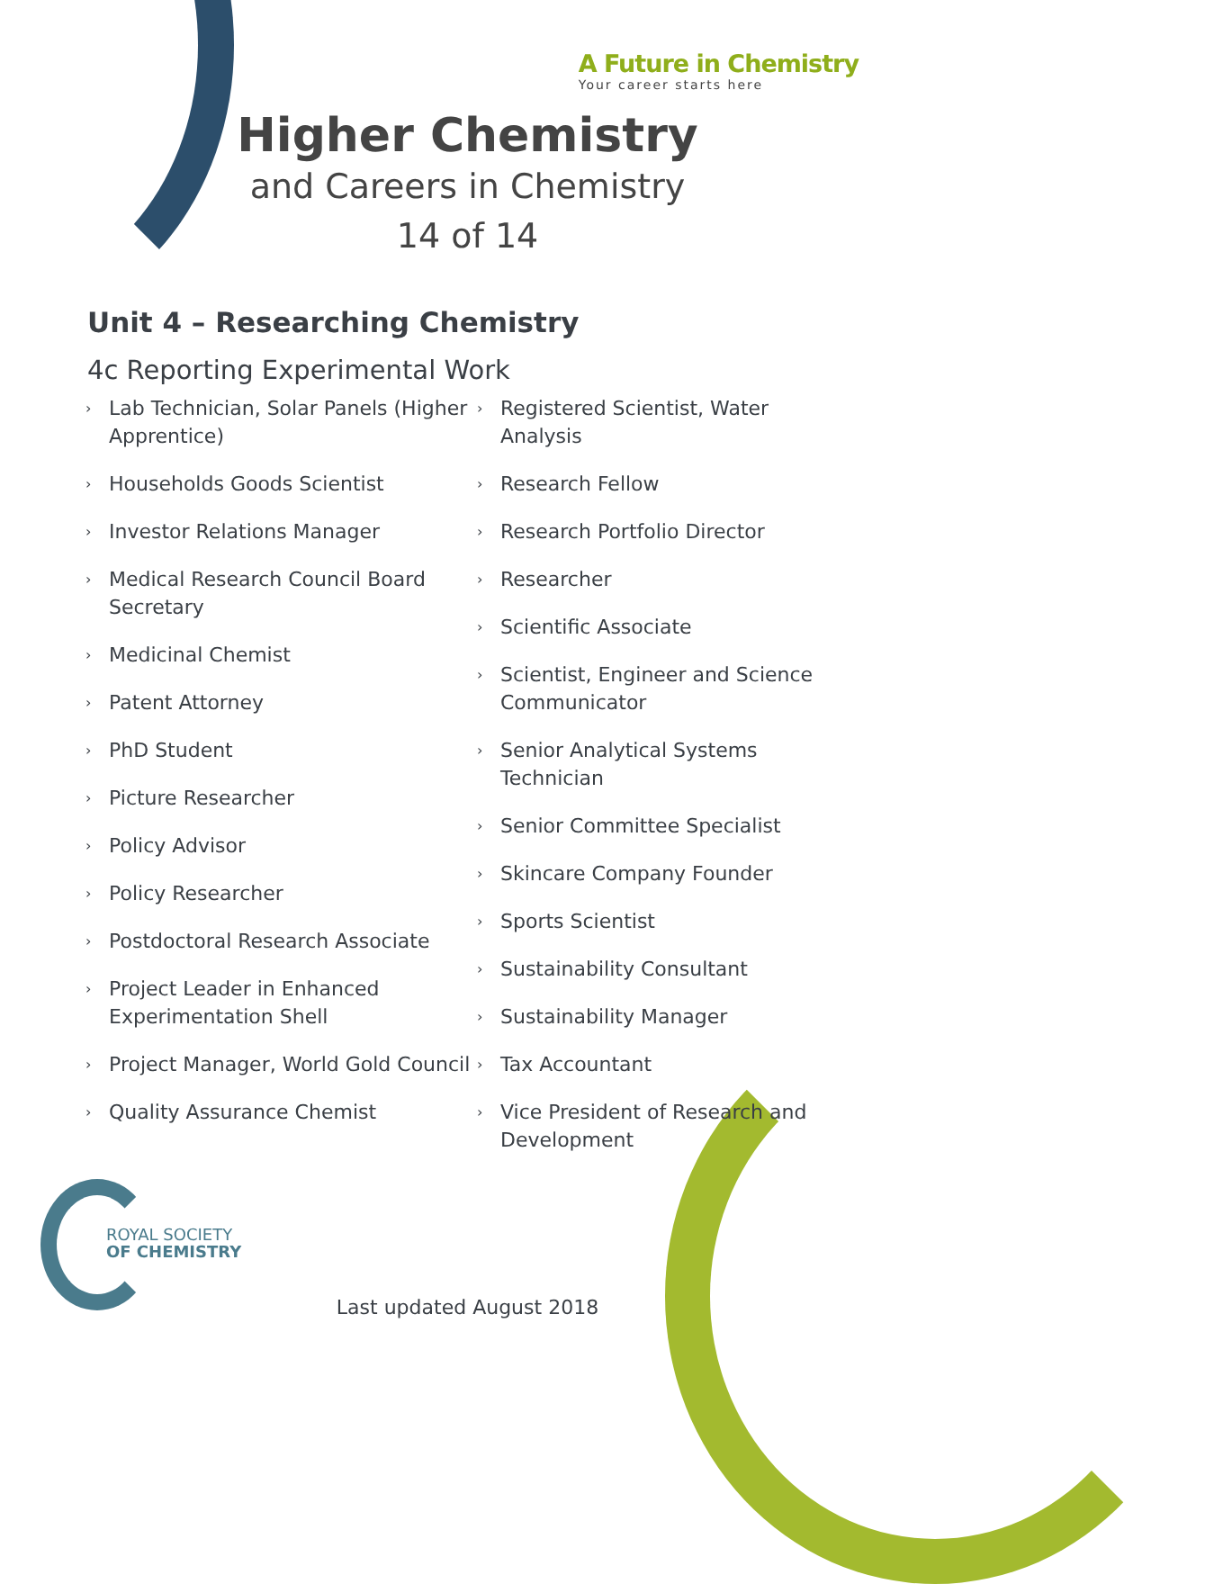A Future in Chemistry
Your career starts here
Higher Chemistry
and Careers in Chemistry
14 of 14
Unit 4 – Researching Chemistry
4c Reporting Experimental Work
› Lab Technician, Solar Panels (Higher Apprentice)
› Households Goods Scientist
› Investor Relations Manager
› Medical Research Council Board Secretary
› Medicinal Chemist
› Patent Attorney
› PhD Student
› Picture Researcher
› Policy Advisor
› Policy Researcher
› Postdoctoral Research Associate
› Project Leader in Enhanced Experimentation Shell
› Project Manager, World Gold Council
› Quality Assurance Chemist
› Registered Scientist, Water Analysis
› Research Fellow
› Research Portfolio Director
› Researcher
› Scientific Associate
› Scientist, Engineer and Science Communicator
› Senior Analytical Systems Technician
› Senior Committee Specialist
› Skincare Company Founder
› Sports Scientist
› Sustainability Consultant
› Sustainability Manager
› Tax Accountant
› Vice President of Research and Development
ROYAL SOCIETY
OF CHEMISTRY
Last updated August 2018